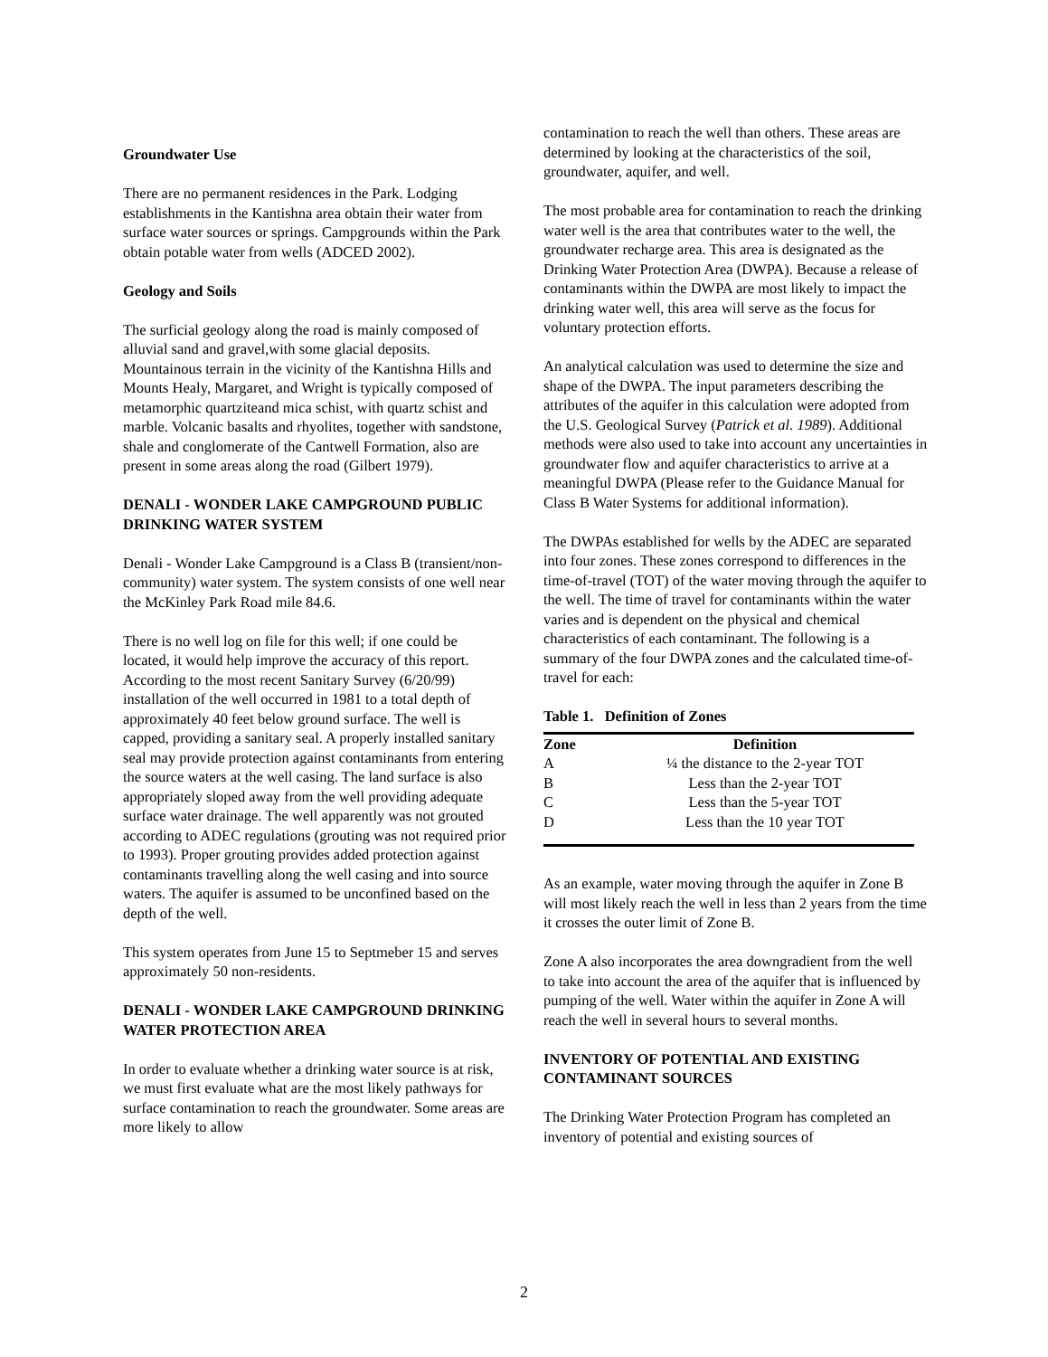Groundwater Use
There are no permanent residences in the Park. Lodging establishments in the Kantishna area obtain their water from surface water sources or springs. Campgrounds within the Park obtain potable water from wells (ADCED 2002).
Geology and Soils
The surficial geology along the road is mainly composed of alluvial sand and gravel,with some glacial deposits. Mountainous terrain in the vicinity of the Kantishna Hills and Mounts Healy, Margaret, and Wright is typically composed of metamorphic quartziteand mica schist, with quartz schist and marble. Volcanic basalts and rhyolites, together with sandstone, shale and conglomerate of the Cantwell Formation, also are present in some areas along the road (Gilbert 1979).
DENALI - WONDER LAKE CAMPGROUND PUBLIC DRINKING WATER SYSTEM
Denali - Wonder Lake Campground is a Class B (transient/non-community) water system. The system consists of one well near the McKinley Park Road mile 84.6.
There is no well log on file for this well; if one could be located, it would help improve the accuracy of this report. According to the most recent Sanitary Survey (6/20/99) installation of the well occurred in 1981 to a total depth of approximately 40 feet below ground surface. The well is capped, providing a sanitary seal. A properly installed sanitary seal may provide protection against contaminants from entering the source waters at the well casing. The land surface is also appropriately sloped away from the well providing adequate surface water drainage. The well apparently was not grouted according to ADEC regulations (grouting was not required prior to 1993). Proper grouting provides added protection against contaminants travelling along the well casing and into source waters. The aquifer is assumed to be unconfined based on the depth of the well.
This system operates from June 15 to Septmeber 15 and serves approximately 50 non-residents.
DENALI - WONDER LAKE CAMPGROUND DRINKING WATER PROTECTION AREA
In order to evaluate whether a drinking water source is at risk, we must first evaluate what are the most likely pathways for surface contamination to reach the groundwater. Some areas are more likely to allow
contamination to reach the well than others. These areas are determined by looking at the characteristics of the soil, groundwater, aquifer, and well.
The most probable area for contamination to reach the drinking water well is the area that contributes water to the well, the groundwater recharge area. This area is designated as the Drinking Water Protection Area (DWPA). Because a release of contaminants within the DWPA are most likely to impact the drinking water well, this area will serve as the focus for voluntary protection efforts.
An analytical calculation was used to determine the size and shape of the DWPA. The input parameters describing the attributes of the aquifer in this calculation were adopted from the U.S. Geological Survey (Patrick et al. 1989). Additional methods were also used to take into account any uncertainties in groundwater flow and aquifer characteristics to arrive at a meaningful DWPA (Please refer to the Guidance Manual for Class B Water Systems for additional information).
The DWPAs established for wells by the ADEC are separated into four zones. These zones correspond to differences in the time-of-travel (TOT) of the water moving through the aquifer to the well. The time of travel for contaminants within the water varies and is dependent on the physical and chemical characteristics of each contaminant. The following is a summary of the four DWPA zones and the calculated time-of-travel for each:
Table 1. Definition of Zones
| Zone | Definition |
| --- | --- |
| A | ¼ the distance to the 2-year TOT |
| B | Less than the 2-year TOT |
| C | Less than the 5-year TOT |
| D | Less than the 10 year TOT |
As an example, water moving through the aquifer in Zone B will most likely reach the well in less than 2 years from the time it crosses the outer limit of Zone B.
Zone A also incorporates the area downgradient from the well to take into account the area of the aquifer that is influenced by pumping of the well. Water within the aquifer in Zone A will reach the well in several hours to several months.
INVENTORY OF POTENTIAL AND EXISTING CONTAMINANT SOURCES
The Drinking Water Protection Program has completed an inventory of potential and existing sources of
2